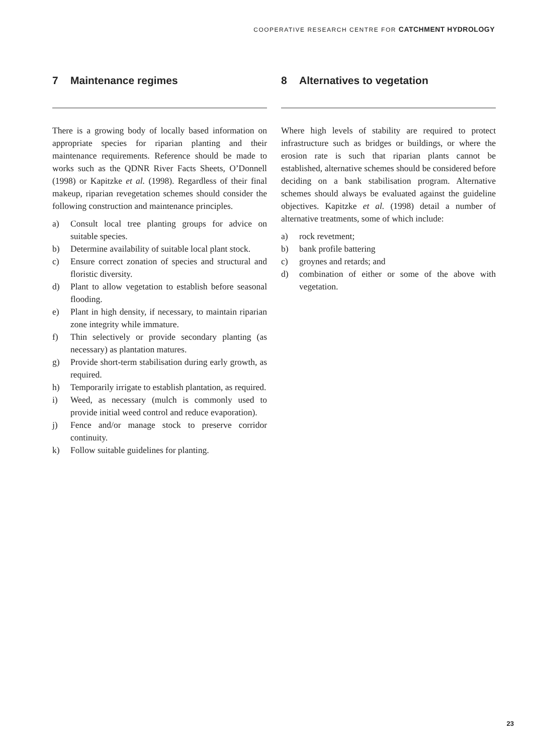COOPERATIVE RESEARCH CENTRE FOR CATCHMENT HYDROLOGY
7 Maintenance regimes
There is a growing body of locally based information on appropriate species for riparian planting and their maintenance requirements. Reference should be made to works such as the QDNR River Facts Sheets, O’Donnell (1998) or Kapitzke et al. (1998). Regardless of their final makeup, riparian revegetation schemes should consider the following construction and maintenance principles.
a) Consult local tree planting groups for advice on suitable species.
b) Determine availability of suitable local plant stock.
c) Ensure correct zonation of species and structural and floristic diversity.
d) Plant to allow vegetation to establish before seasonal flooding.
e) Plant in high density, if necessary, to maintain riparian zone integrity while immature.
f) Thin selectively or provide secondary planting (as necessary) as plantation matures.
g) Provide short-term stabilisation during early growth, as required.
h) Temporarily irrigate to establish plantation, as required.
i) Weed, as necessary (mulch is commonly used to provide initial weed control and reduce evaporation).
j) Fence and/or manage stock to preserve corridor continuity.
k) Follow suitable guidelines for planting.
8 Alternatives to vegetation
Where high levels of stability are required to protect infrastructure such as bridges or buildings, or where the erosion rate is such that riparian plants cannot be established, alternative schemes should be considered before deciding on a bank stabilisation program. Alternative schemes should always be evaluated against the guideline objectives. Kapitzke et al. (1998) detail a number of alternative treatments, some of which include:
a) rock revetment;
b) bank profile battering
c) groynes and retards; and
d) combination of either or some of the above with vegetation.
23